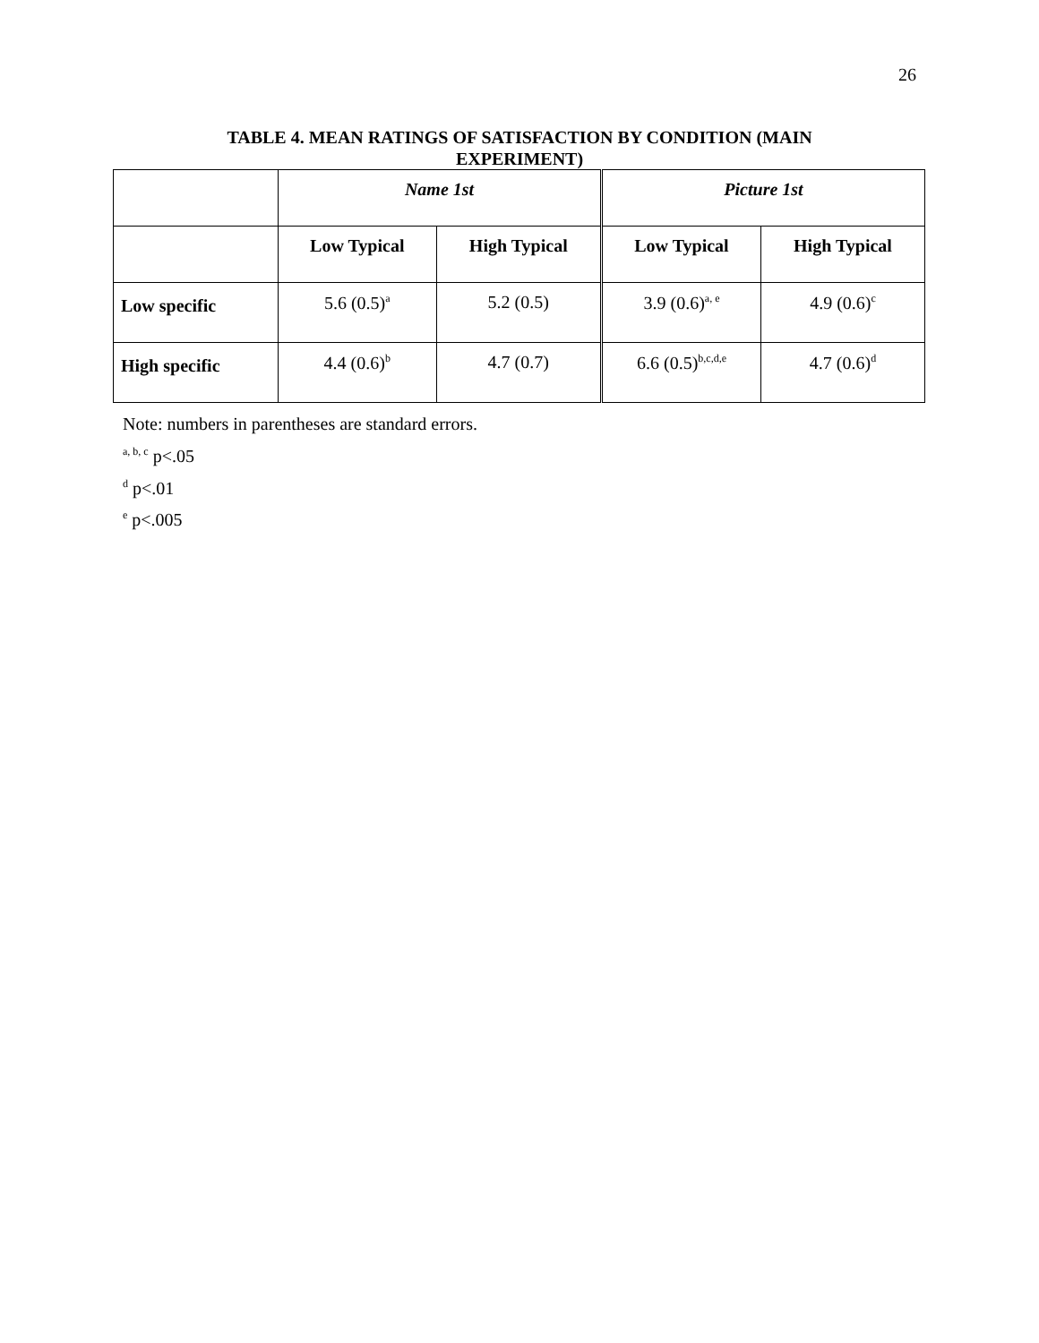26
TABLE 4. MEAN RATINGS OF SATISFACTION BY CONDITION (MAIN EXPERIMENT)
| | Name 1st | | Picture 1st | |
| --- | --- | --- | --- | --- |
| | Low Typical | High Typical | Low Typical | High Typical |
| Low specific | 5.6 (0.5)<sup>a</sup> | 5.2 (0.5) | 3.9 (0.6)<sup>a, e</sup> | 4.9 (0.6)<sup>c</sup> |
| High specific | 4.4 (0.6)<sup>b</sup> | 4.7 (0.7) | 6.6 (0.5)<sup>b,c,d,e</sup> | 4.7 (0.6)<sup>d</sup> |
Note: numbers in parentheses are standard errors.
<sup>a, b, c</sup> p<.05
<sup>d</sup> p<.01
<sup>e</sup> p<.005